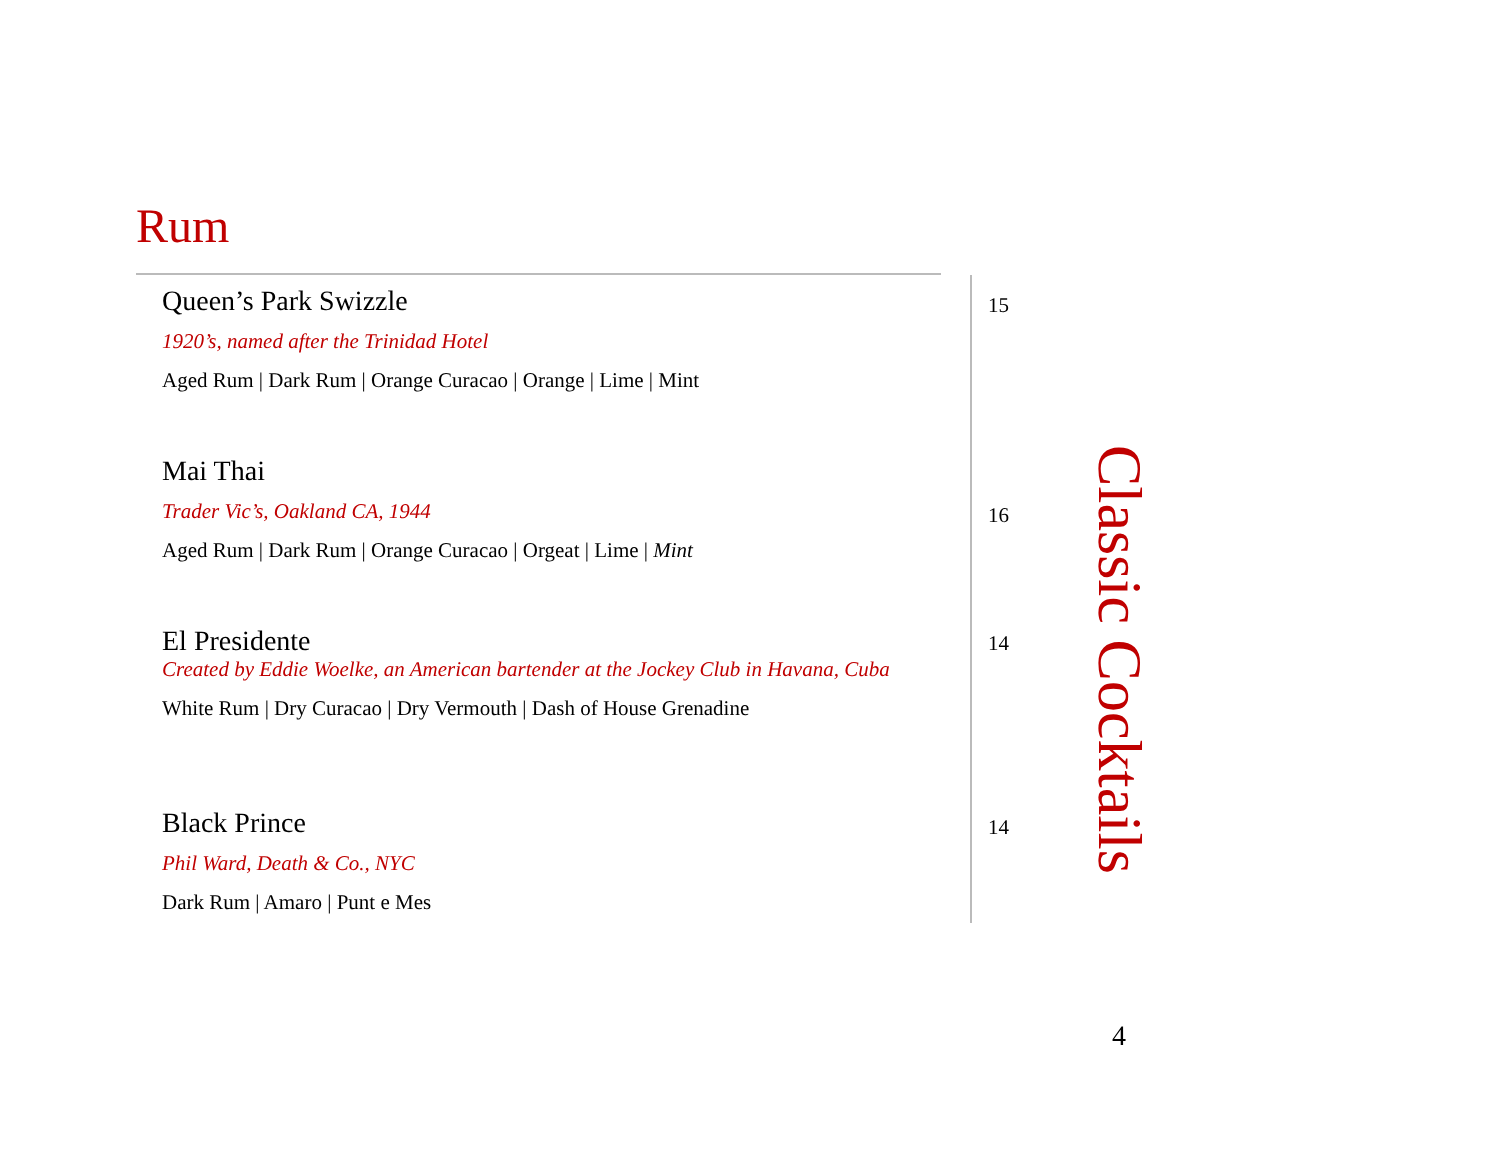Rum
Queen’s Park Swizzle 15
1920’s, named after the Trinidad Hotel
Aged Rum | Dark Rum | Orange Curacao | Orange | Lime | Mint
Mai Thai
16
Trader Vic’s, Oakland CA, 1944
Aged Rum | Dark Rum | Orange Curacao | Orgeat | Lime | Mint
El Presidente 14
Created by Eddie Woelke, an American bartender at the Jockey Club in Havana, Cuba
White Rum | Dry Curacao | Dry Vermouth | Dash of House Grenadine
Black Prince 14
Phil Ward, Death & Co., NYC
Dark Rum | Amaro | Punt e Mes
Classic Cocktails
4